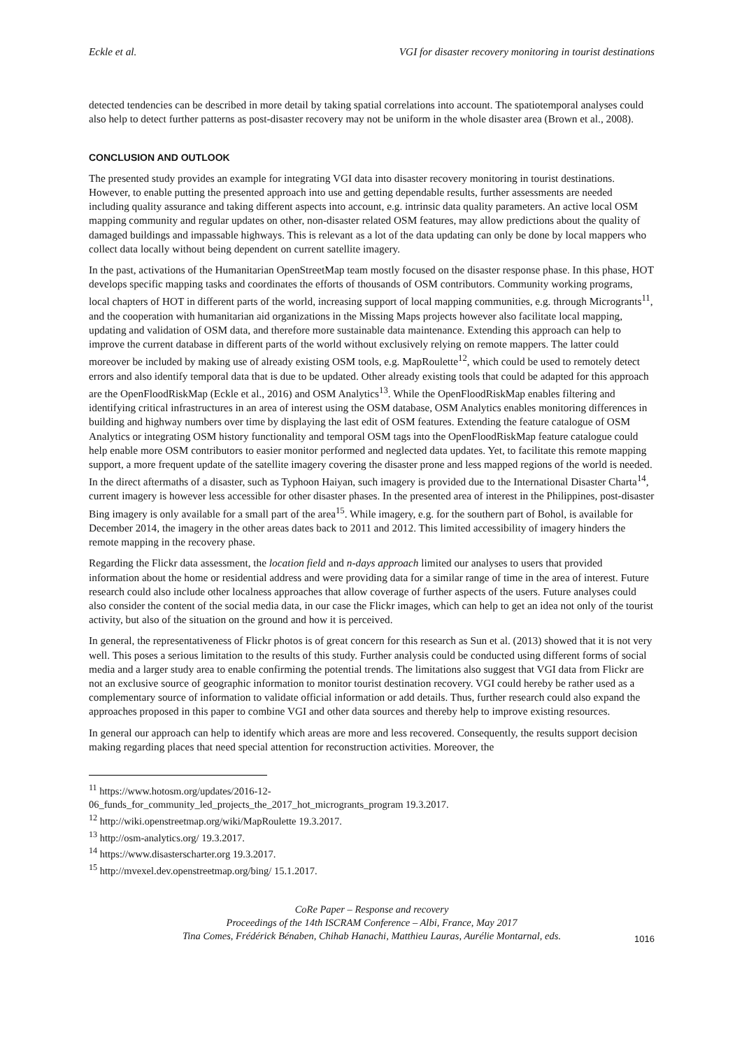Eckle et al. VGI for disaster recovery monitoring in tourist destinations
detected tendencies can be described in more detail by taking spatial correlations into account. The spatiotemporal analyses could also help to detect further patterns as post-disaster recovery may not be uniform in the whole disaster area (Brown et al., 2008).
CONCLUSION AND OUTLOOK
The presented study provides an example for integrating VGI data into disaster recovery monitoring in tourist destinations. However, to enable putting the presented approach into use and getting dependable results, further assessments are needed including quality assurance and taking different aspects into account, e.g. intrinsic data quality parameters. An active local OSM mapping community and regular updates on other, non-disaster related OSM features, may allow predictions about the quality of damaged buildings and impassable highways. This is relevant as a lot of the data updating can only be done by local mappers who collect data locally without being dependent on current satellite imagery.
In the past, activations of the Humanitarian OpenStreetMap team mostly focused on the disaster response phase. In this phase, HOT develops specific mapping tasks and coordinates the efforts of thousands of OSM contributors. Community working programs, local chapters of HOT in different parts of the world, increasing support of local mapping communities, e.g. through Microgrants<sup>11</sup>, and the cooperation with humanitarian aid organizations in the Missing Maps projects however also facilitate local mapping, updating and validation of OSM data, and therefore more sustainable data maintenance. Extending this approach can help to improve the current database in different parts of the world without exclusively relying on remote mappers. The latter could moreover be included by making use of already existing OSM tools, e.g. MapRoulette<sup>12</sup>, which could be used to remotely detect errors and also identify temporal data that is due to be updated. Other already existing tools that could be adapted for this approach are the OpenFloodRiskMap (Eckle et al., 2016) and OSM Analytics<sup>13</sup>. While the OpenFloodRiskMap enables filtering and identifying critical infrastructures in an area of interest using the OSM database, OSM Analytics enables monitoring differences in building and highway numbers over time by displaying the last edit of OSM features. Extending the feature catalogue of OSM Analytics or integrating OSM history functionality and temporal OSM tags into the OpenFloodRiskMap feature catalogue could help enable more OSM contributors to easier monitor performed and neglected data updates. Yet, to facilitate this remote mapping support, a more frequent update of the satellite imagery covering the disaster prone and less mapped regions of the world is needed. In the direct aftermaths of a disaster, such as Typhoon Haiyan, such imagery is provided due to the International Disaster Charta<sup>14</sup>, current imagery is however less accessible for other disaster phases. In the presented area of interest in the Philippines, post-disaster Bing imagery is only available for a small part of the area<sup>15</sup>. While imagery, e.g. for the southern part of Bohol, is available for December 2014, the imagery in the other areas dates back to 2011 and 2012. This limited accessibility of imagery hinders the remote mapping in the recovery phase.
Regarding the Flickr data assessment, the location field and n-days approach limited our analyses to users that provided information about the home or residential address and were providing data for a similar range of time in the area of interest. Future research could also include other localness approaches that allow coverage of further aspects of the users. Future analyses could also consider the content of the social media data, in our case the Flickr images, which can help to get an idea not only of the tourist activity, but also of the situation on the ground and how it is perceived.
In general, the representativeness of Flickr photos is of great concern for this research as Sun et al. (2013) showed that it is not very well. This poses a serious limitation to the results of this study. Further analysis could be conducted using different forms of social media and a larger study area to enable confirming the potential trends. The limitations also suggest that VGI data from Flickr are not an exclusive source of geographic information to monitor tourist destination recovery. VGI could hereby be rather used as a complementary source of information to validate official information or add details. Thus, further research could also expand the approaches proposed in this paper to combine VGI and other data sources and thereby help to improve existing resources.
In general our approach can help to identify which areas are more and less recovered. Consequently, the results support decision making regarding places that need special attention for reconstruction activities. Moreover, the
<sup>11</sup> https://www.hotosm.org/updates/2016-12-
06_funds_for_community_led_projects_the_2017_hot_microgrants_program 19.3.2017.
<sup>12</sup> http://wiki.openstreetmap.org/wiki/MapRoulette 19.3.2017.
<sup>13</sup> http://osm-analytics.org/ 19.3.2017.
<sup>14</sup> https://www.disasterscharter.org 19.3.2017.
<sup>15</sup> http://mvexel.dev.openstreetmap.org/bing/ 15.1.2017.
CoRe Paper – Response and recovery
Proceedings of the 14th ISCRAM Conference – Albi, France, May 2017
Tina Comes, Frédérick Bénaben, Chihab Hanachi, Matthieu Lauras, Aurélie Montarnal, eds.
1016